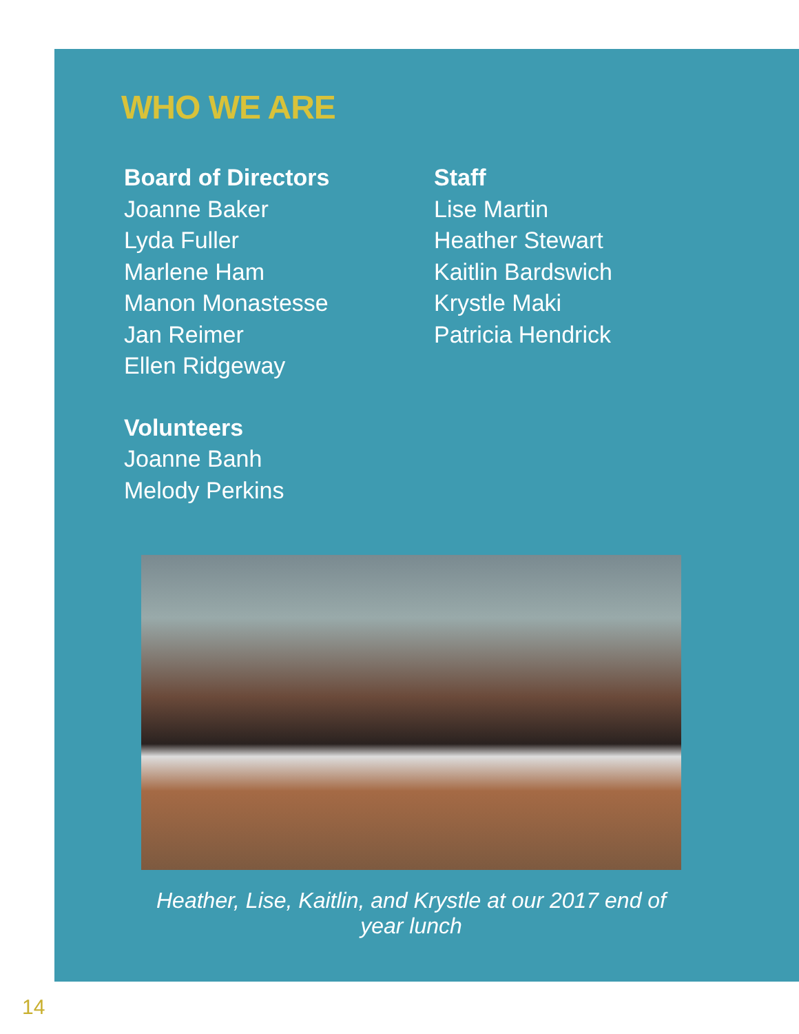WHO WE ARE
Board of Directors
Joanne Baker
Lyda Fuller
Marlene Ham
Manon Monastesse
Jan Reimer
Ellen Ridgeway
Staff
Lise Martin
Heather Stewart
Kaitlin Bardswich
Krystle Maki
Patricia Hendrick
Volunteers
Joanne Banh
Melody Perkins
Heather, Lise, Kaitlin, and Krystle at our 2017 end of year lunch
14